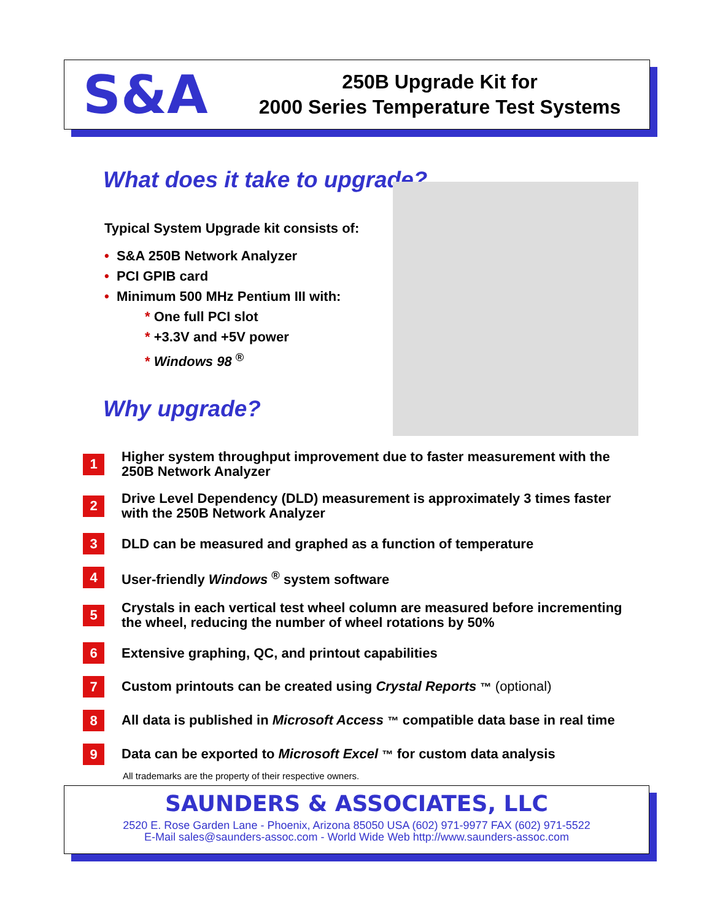S&A
250B Upgrade Kit for
2000 Series Temperature Test Systems
What does it take to upgrade?
Typical System Upgrade kit consists of:
• S&A 250B Network Analyzer
• PCI GPIB card
• Minimum 500 MHz Pentium III with:
* One full PCI slot
* +3.3V and +5V power
* Windows 98 <sup>®</sup>
Why upgrade?
1 Higher system throughput improvement due to faster measurement with the 250B Network Analyzer
2 Drive Level Dependency (DLD) measurement is approximately 3 times faster with the 250B Network Analyzer
3 DLD can be measured and graphed as a function of temperature
4 User-friendly Windows <sup>®</sup> system software
5 Crystals in each vertical test wheel column are measured before incrementing the wheel, reducing the number of wheel rotations by 50%
6 Extensive graphing, QC, and printout capabilities
7 Custom printouts can be created using Crystal Reports ™ (optional)
8 All data is published in Microsoft Access ™ compatible data base in real time
9 Data can be exported to Microsoft Excel ™ for custom data analysis
All trademarks are the property of their respective owners.
SAUNDERS & ASSOCIATES, LLC
2520 E. Rose Garden Lane - Phoenix, Arizona 85050 USA (602) 971-9977 FAX (602) 971-5522
E-Mail sales@saunders-assoc.com - World Wide Web http://www.saunders-assoc.com